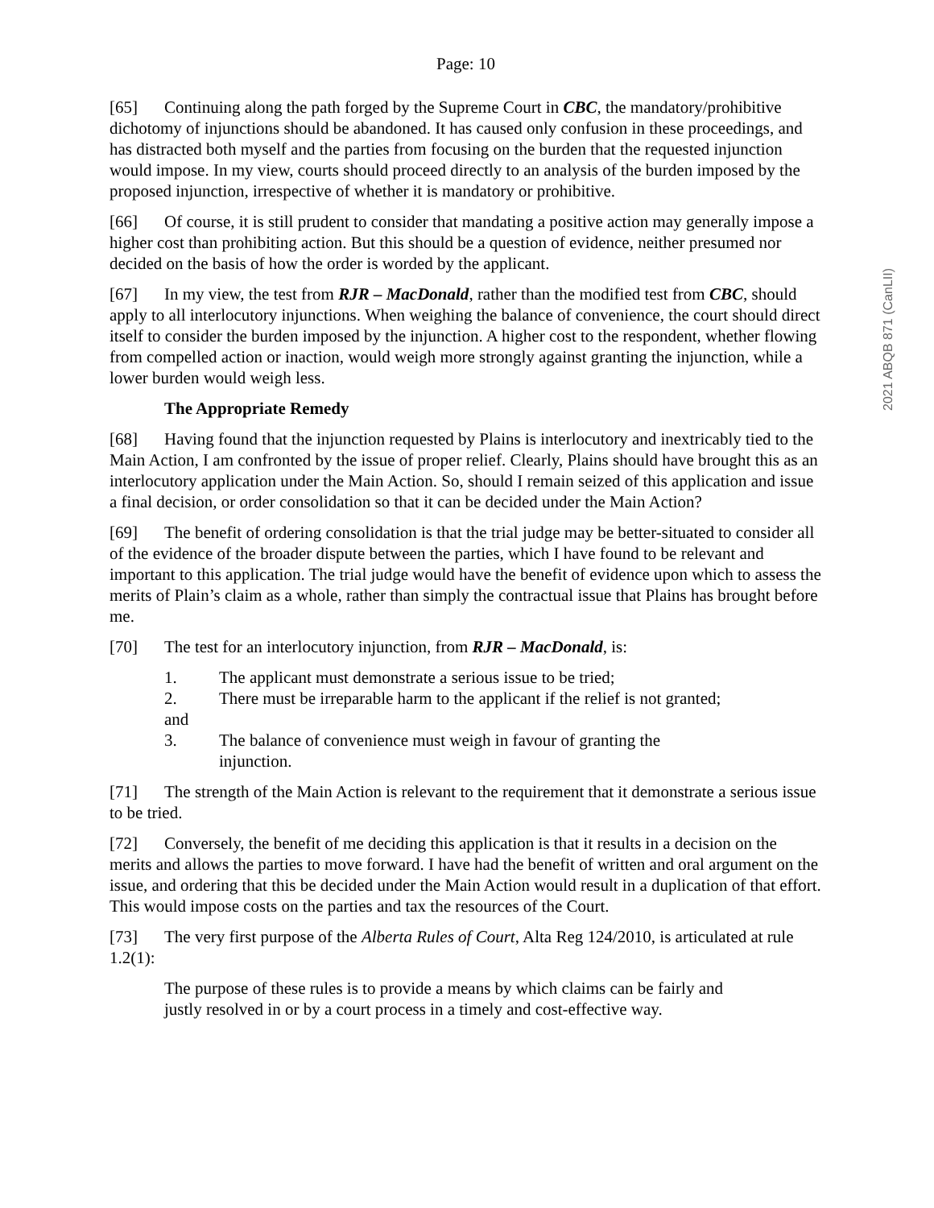Page: 10
[65] Continuing along the path forged by the Supreme Court in CBC, the mandatory/prohibitive dichotomy of injunctions should be abandoned. It has caused only confusion in these proceedings, and has distracted both myself and the parties from focusing on the burden that the requested injunction would impose. In my view, courts should proceed directly to an analysis of the burden imposed by the proposed injunction, irrespective of whether it is mandatory or prohibitive.
[66] Of course, it is still prudent to consider that mandating a positive action may generally impose a higher cost than prohibiting action. But this should be a question of evidence, neither presumed nor decided on the basis of how the order is worded by the applicant.
[67] In my view, the test from RJR – MacDonald, rather than the modified test from CBC, should apply to all interlocutory injunctions. When weighing the balance of convenience, the court should direct itself to consider the burden imposed by the injunction. A higher cost to the respondent, whether flowing from compelled action or inaction, would weigh more strongly against granting the injunction, while a lower burden would weigh less.
The Appropriate Remedy
[68] Having found that the injunction requested by Plains is interlocutory and inextricably tied to the Main Action, I am confronted by the issue of proper relief. Clearly, Plains should have brought this as an interlocutory application under the Main Action. So, should I remain seized of this application and issue a final decision, or order consolidation so that it can be decided under the Main Action?
[69] The benefit of ordering consolidation is that the trial judge may be better-situated to consider all of the evidence of the broader dispute between the parties, which I have found to be relevant and important to this application. The trial judge would have the benefit of evidence upon which to assess the merits of Plain’s claim as a whole, rather than simply the contractual issue that Plains has brought before me.
[70] The test for an interlocutory injunction, from RJR – MacDonald, is:
1. The applicant must demonstrate a serious issue to be tried;
2. There must be irreparable harm to the applicant if the relief is not granted;
and
3. The balance of convenience must weigh in favour of granting the
injunction.
[71] The strength of the Main Action is relevant to the requirement that it demonstrate a serious issue to be tried.
[72] Conversely, the benefit of me deciding this application is that it results in a decision on the merits and allows the parties to move forward. I have had the benefit of written and oral argument on the issue, and ordering that this be decided under the Main Action would result in a duplication of that effort. This would impose costs on the parties and tax the resources of the Court.
[73] The very first purpose of the Alberta Rules of Court, Alta Reg 124/2010, is articulated at rule 1.2(1):
The purpose of these rules is to provide a means by which claims can be fairly and justly resolved in or by a court process in a timely and cost-effective way.
2021 ABQB 871 (CanLII)